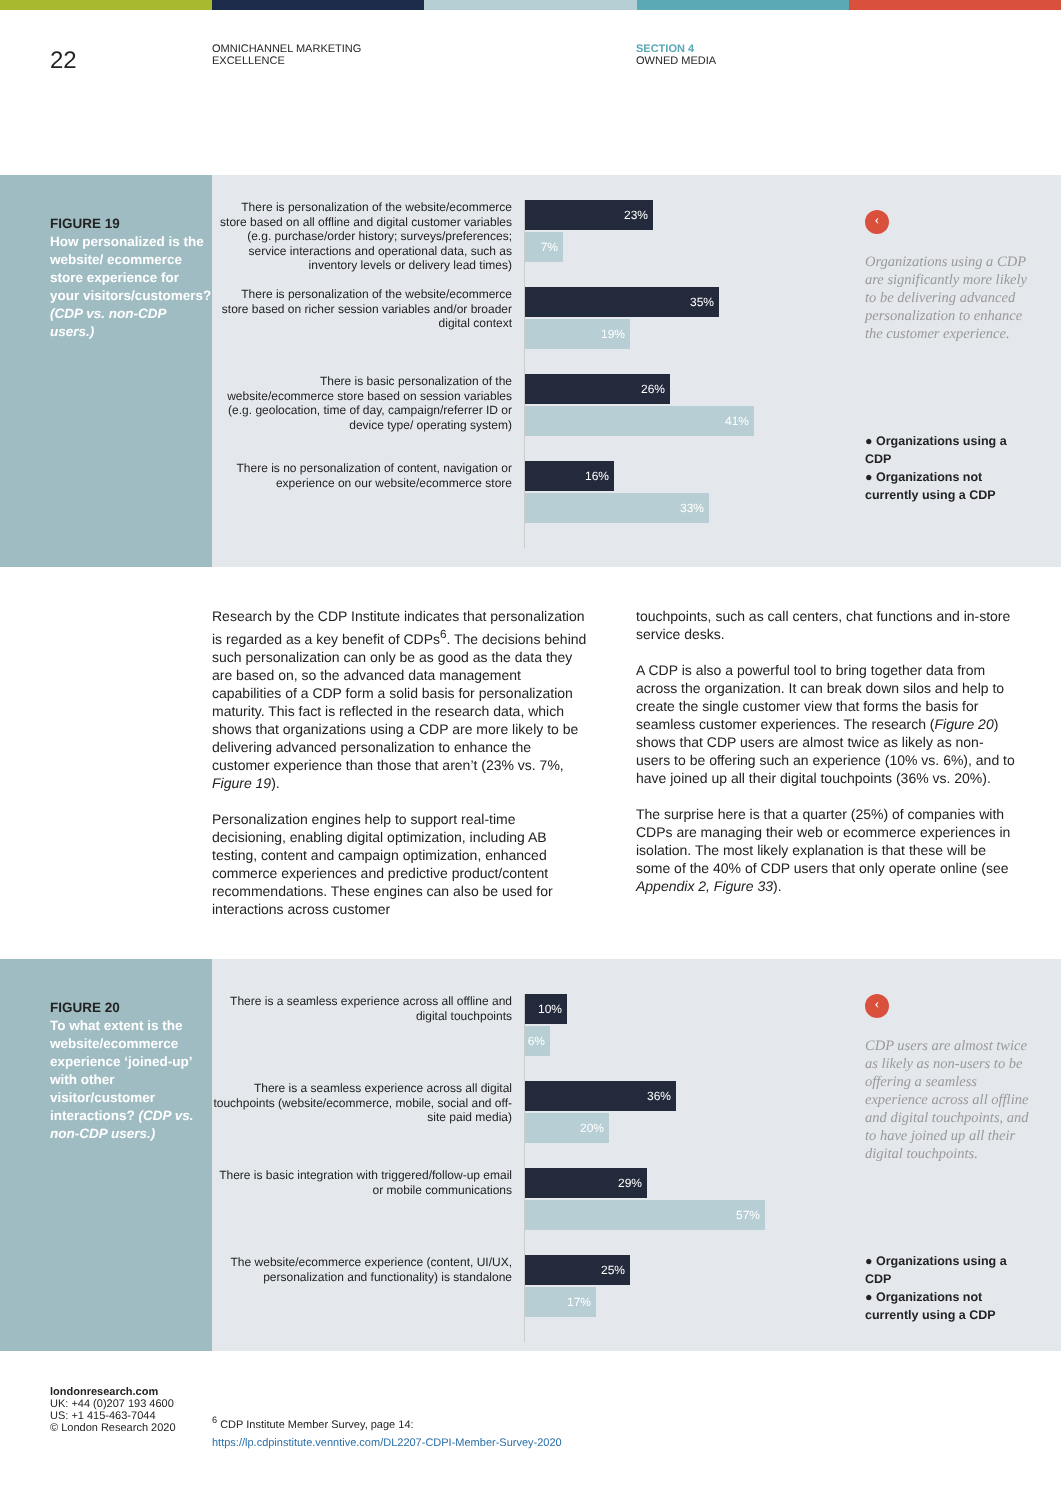22
OMNICHANNEL MARKETING
EXCELLENCE
SECTION 4
OWNED MEDIA
FIGURE 19
How personalized is the website/ ecommerce store experience for your visitors/customers? (CDP vs. non-CDP users.)
There is personalization of the website/ecommerce store based on all offline and digital customer variables (e.g. purchase/order history; surveys/preferences; service interactions and operational data, such as inventory levels or delivery lead times)
23%
7%
There is personalization of the website/ecommerce store based on richer session variables and/or broader digital context
35%
19%
There is basic personalization of the website/ecommerce store based on session variables (e.g. geolocation, time of day, campaign/referrer ID or device type/ operating system)
26%
41%
There is no personalization of content, navigation or experience on our website/ecommerce store
16%
33%
‹
Organizations using a CDP are significantly more likely to be delivering advanced personalization to enhance the customer experience.
● Organizations using a CDP
● Organizations not currently using a CDP
Research by the CDP Institute indicates that personalization is regarded as a key benefit of CDPs<sup>6</sup>. The decisions behind such personalization can only be as good as the data they are based on, so the advanced data management capabilities of a CDP form a solid basis for personalization maturity. This fact is reflected in the research data, which shows that organizations using a CDP are more likely to be delivering advanced personalization to enhance the customer experience than those that aren’t (23% vs. 7%, Figure 19).
Personalization engines help to support real-time decisioning, enabling digital optimization, including AB testing, content and campaign optimization, enhanced commerce experiences and predictive product/content recommendations. These engines can also be used for interactions across customer
touchpoints, such as call centers, chat functions and in-store service desks.
A CDP is also a powerful tool to bring together data from across the organization. It can break down silos and help to create the single customer view that forms the basis for seamless customer experiences. The research (Figure 20) shows that CDP users are almost twice as likely as non-users to be offering such an experience (10% vs. 6%), and to have joined up all their digital touchpoints (36% vs. 20%).
The surprise here is that a quarter (25%) of companies with CDPs are managing their web or ecommerce experiences in isolation. The most likely explanation is that these will be some of the 40% of CDP users that only operate online (see Appendix 2, Figure 33).
FIGURE 20
To what extent is the website/ecommerce experience ‘joined-up’ with other visitor/customer interactions? (CDP vs. non-CDP users.)
There is a seamless experience across all offline and digital touchpoints
10%
6%
There is a seamless experience across all digital touchpoints (website/ecommerce, mobile, social and off-site paid media)
36%
20%
There is basic integration with triggered/follow-up email or mobile communications
29%
57%
The website/ecommerce experience (content, UI/UX, personalization and functionality) is standalone
25%
17%
‹
CDP users are almost twice as likely as non-users to be offering a seamless experience across all offline and digital touchpoints, and to have joined up all their digital touchpoints.
● Organizations using a CDP
● Organizations not currently using a CDP
londonresearch.com
UK: +44 (0)207 193 4600
US: +1 415-463-7044
© London Research 2020
<sup>6</sup> CDP Institute Member Survey, page 14:
https://lp.cdpinstitute.venntive.com/DL2207-CDPI-Member-Survey-2020